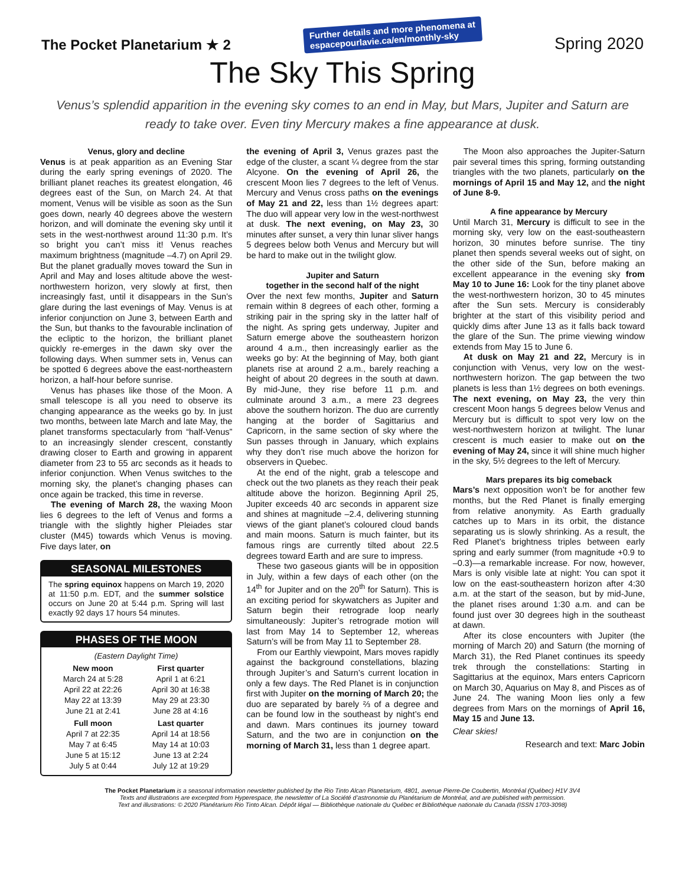The Pocket Planetarium ★ 2
Further details and more phenomena at
espacepourlavie.ca/en/monthly-sky
Spring 2020
The Sky This Spring
Venus’s splendid apparition in the evening sky comes to an end in May, but Mars, Jupiter and Saturn are ready to take over. Even tiny Mercury makes a fine appearance at dusk.
Venus, glory and decline
Venus is at peak apparition as an Evening Star during the early spring evenings of 2020. The brilliant planet reaches its greatest elongation, 46 degrees east of the Sun, on March 24. At that moment, Venus will be visible as soon as the Sun goes down, nearly 40 degrees above the western horizon, and will dominate the evening sky until it sets in the west-northwest around 11:30 p.m. It’s so bright you can’t miss it! Venus reaches maximum brightness (magnitude –4.7) on April 29. But the planet gradually moves toward the Sun in April and May and loses altitude above the west-northwestern horizon, very slowly at first, then increasingly fast, until it disappears in the Sun’s glare during the last evenings of May. Venus is at inferior conjunction on June 3, between Earth and the Sun, but thanks to the favourable inclination of the ecliptic to the horizon, the brilliant planet quickly re-emerges in the dawn sky over the following days. When summer sets in, Venus can be spotted 6 degrees above the east-northeastern horizon, a half-hour before sunrise.
Venus has phases like those of the Moon. A small telescope is all you need to observe its changing appearance as the weeks go by. In just two months, between late March and late May, the planet transforms spectacularly from “half-Venus” to an increasingly slender crescent, constantly drawing closer to Earth and growing in apparent diameter from 23 to 55 arc seconds as it heads to inferior conjunction. When Venus switches to the morning sky, the planet’s changing phases can once again be tracked, this time in reverse.
The evening of March 28, the waxing Moon lies 6 degrees to the left of Venus and forms a triangle with the slightly higher Pleiades star cluster (M45) towards which Venus is moving. Five days later, on
SEASONAL MILESTONES
The spring equinox happens on March 19, 2020 at 11:50 p.m. EDT, and the summer solstice occurs on June 20 at 5:44 p.m. Spring will last exactly 92 days 17 hours 54 minutes.
PHASES OF THE MOON
| (Eastern Daylight Time) | |
| New moon | First quarter |
| March 24 at 5:28 | April 1 at 6:21 |
| April 22 at 22:26 | April 30 at 16:38 |
| May 22 at 13:39 | May 29 at 23:30 |
| June 21 at 2:41 | June 28 at 4:16 |
| Full moon | Last quarter |
| April 7 at 22:35 | April 14 at 18:56 |
| May 7 at 6:45 | May 14 at 10:03 |
| June 5 at 15:12 | June 13 at 2:24 |
| July 5 at 0:44 | July 12 at 19:29 |
the evening of April 3, Venus grazes past the edge of the cluster, a scant ¼ degree from the star Alcyone. On the evening of April 26, the crescent Moon lies 7 degrees to the left of Venus. Mercury and Venus cross paths on the evenings of May 21 and 22, less than 1½ degrees apart: The duo will appear very low in the west-northwest at dusk. The next evening, on May 23, 30 minutes after sunset, a very thin lunar sliver hangs 5 degrees below both Venus and Mercury but will be hard to make out in the twilight glow.
Jupiter and Saturn
together in the second half of the night
Over the next few months, Jupiter and Saturn remain within 8 degrees of each other, forming a striking pair in the spring sky in the latter half of the night. As spring gets underway, Jupiter and Saturn emerge above the southeastern horizon around 4 a.m., then increasingly earlier as the weeks go by: At the beginning of May, both giant planets rise at around 2 a.m., barely reaching a height of about 20 degrees in the south at dawn. By mid-June, they rise before 11 p.m. and culminate around 3 a.m., a mere 23 degrees above the southern horizon. The duo are currently hanging at the border of Sagittarius and Capricorn, in the same section of sky where the Sun passes through in January, which explains why they don’t rise much above the horizon for observers in Quebec.
At the end of the night, grab a telescope and check out the two planets as they reach their peak altitude above the horizon. Beginning April 25, Jupiter exceeds 40 arc seconds in apparent size and shines at magnitude –2.4, delivering stunning views of the giant planet’s coloured cloud bands and main moons. Saturn is much fainter, but its famous rings are currently tilted about 22.5 degrees toward Earth and are sure to impress.
These two gaseous giants will be in opposition in July, within a few days of each other (on the 14<sup>th</sup> for Jupiter and on the 20<sup>th</sup> for Saturn). This is an exciting period for skywatchers as Jupiter and Saturn begin their retrograde loop nearly simultaneously: Jupiter’s retrograde motion will last from May 14 to September 12, whereas Saturn’s will be from May 11 to September 28.
From our Earthly viewpoint, Mars moves rapidly against the background constellations, blazing through Jupiter’s and Saturn’s current location in only a few days. The Red Planet is in conjunction first with Jupiter on the morning of March 20; the duo are separated by barely ⅔ of a degree and can be found low in the southeast by night’s end and dawn. Mars continues its journey toward Saturn, and the two are in conjunction on the morning of March 31, less than 1 degree apart.
The Moon also approaches the Jupiter-Saturn pair several times this spring, forming outstanding triangles with the two planets, particularly on the mornings of April 15 and May 12, and the night of June 8-9.
A fine appearance by Mercury
Until March 31, Mercury is difficult to see in the morning sky, very low on the east-southeastern horizon, 30 minutes before sunrise. The tiny planet then spends several weeks out of sight, on the other side of the Sun, before making an excellent appearance in the evening sky from May 10 to June 16: Look for the tiny planet above the west-northwestern horizon, 30 to 45 minutes after the Sun sets. Mercury is considerably brighter at the start of this visibility period and quickly dims after June 13 as it falls back toward the glare of the Sun. The prime viewing window extends from May 15 to June 6.
At dusk on May 21 and 22, Mercury is in conjunction with Venus, very low on the west-northwestern horizon. The gap between the two planets is less than 1½ degrees on both evenings. The next evening, on May 23, the very thin crescent Moon hangs 5 degrees below Venus and Mercury but is difficult to spot very low on the west-northwestern horizon at twilight. The lunar crescent is much easier to make out on the evening of May 24, since it will shine much higher in the sky, 5½ degrees to the left of Mercury.
Mars prepares its big comeback
Mars’s next opposition won’t be for another few months, but the Red Planet is finally emerging from relative anonymity. As Earth gradually catches up to Mars in its orbit, the distance separating us is slowly shrinking. As a result, the Red Planet’s brightness triples between early spring and early summer (from magnitude +0.9 to –0.3)—a remarkable increase. For now, however, Mars is only visible late at night: You can spot it low on the east-southeastern horizon after 4:30 a.m. at the start of the season, but by mid-June, the planet rises around 1:30 a.m. and can be found just over 30 degrees high in the southeast at dawn.
After its close encounters with Jupiter (the morning of March 20) and Saturn (the morning of March 31), the Red Planet continues its speedy trek through the constellations: Starting in Sagittarius at the equinox, Mars enters Capricorn on March 30, Aquarius on May 8, and Pisces as of June 24. The waning Moon lies only a few degrees from Mars on the mornings of April 16, May 15 and June 13.
Clear skies!
Research and text: Marc Jobin
The Pocket Planetarium is a seasonal information newsletter published by the Rio Tinto Alcan Planetarium, 4801, avenue Pierre-De Coubertin, Montréal (Québec) H1V 3V4
Texts and illustrations are excerpted from Hyperespace, the newsletter of La Société d’astronomie du Planétarium de Montréal, and are published with permission.
Text and illustrations: © 2020 Planétarium Rio Tinto Alcan. Dépôt légal — Bibliothèque nationale du Québec et Bibliothèque nationale du Canada (ISSN 1703-3098)